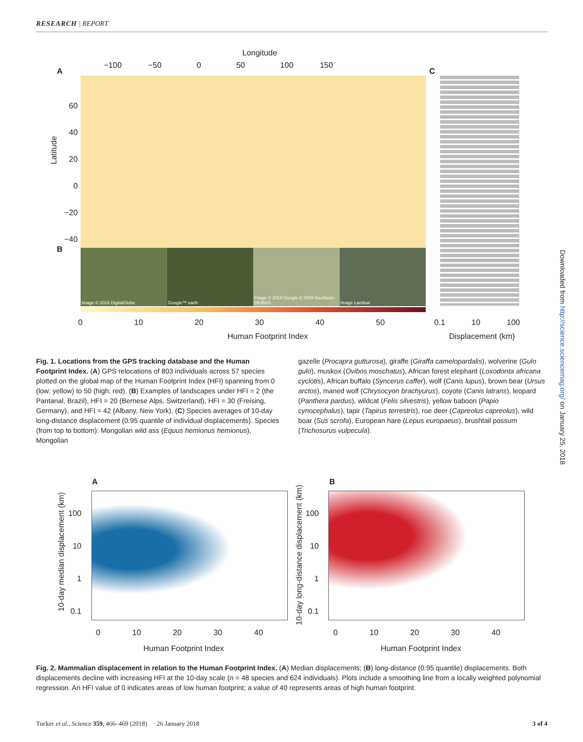RESEARCH | REPORT
Longitude
−100 −50 0 50 100 150
A C
Latitude
60
40
20
0
−20
−40
B
Image © 2016 DigitalGlobe Google™ earth Image © 2016 Google © 2009 GeoBasis-DE/BKG
Image Landsat
0 10 20 30 40 50
0.1 10 100
Human Footprint Index Displacement (km)
Fig. 1. Locations from the GPS tracking database and the Human Footprint Index. (A) GPS relocations of 803 individuals across 57 species plotted on the global map of the Human Footprint Index (HFI) spanning from 0 (low; yellow) to 50 (high; red). (B) Examples of landscapes under HFI = 2 (the Pantanal, Brazil), HFI = 20 (Bernese Alps, Switzerland), HFI = 30 (Freising, Germany), and HFI = 42 (Albany, New York). (C) Species averages of 10-day long-distance displacement (0.95 quantile of individual displacements). Species (from top to bottom): Mongolian wild ass (Equus hemionus hemionus), Mongolian
gazelle (Procapra gutturosa), giraffe (Giraffa camelopardalis), wolverine (Gulo gulo), muskox (Ovibos moschatus), African forest elephant (Loxodonta africana cyclotis), African buffalo (Syncerus caffer), wolf (Canis lupus), brown bear (Ursus arctos), maned wolf (Chrysocyon brachyurus), coyote (Canis latrans), leopard (Panthera pardus), wildcat (Felis silvestris), yellow baboon (Papio cynocephalus), tapir (Tapirus terrestris), roe deer (Capreolus capreolus), wild boar (Sus scrofa), European hare (Lepus europaeus), brushtail possum (Trichosurus vulpecula).
Downloaded from http://science.sciencemag.org/ on January 25, 2018
A B
10-day median displacement (km)
100
10
1
0.1
0 10 20 30 40
Human Footprint Index
10-day long-distance displacement (km)
100
10
1
0.1
0 10 20 30 40
Human Footprint Index
Fig. 2. Mammalian displacement in relation to the Human Footprint Index. (A) Median displacements; (B) long-distance (0.95 quantile) displacements. Both displacements decline with increasing HFI at the 10-day scale (n = 48 species and 624 individuals). Plots include a smoothing line from a locally weighted polynomial regression. An HFI value of 0 indicates areas of low human footprint; a value of 40 represents areas of high human footprint.
Tucker et al., Science 359, 466–469 (2018) 26 January 2018 3 of 4